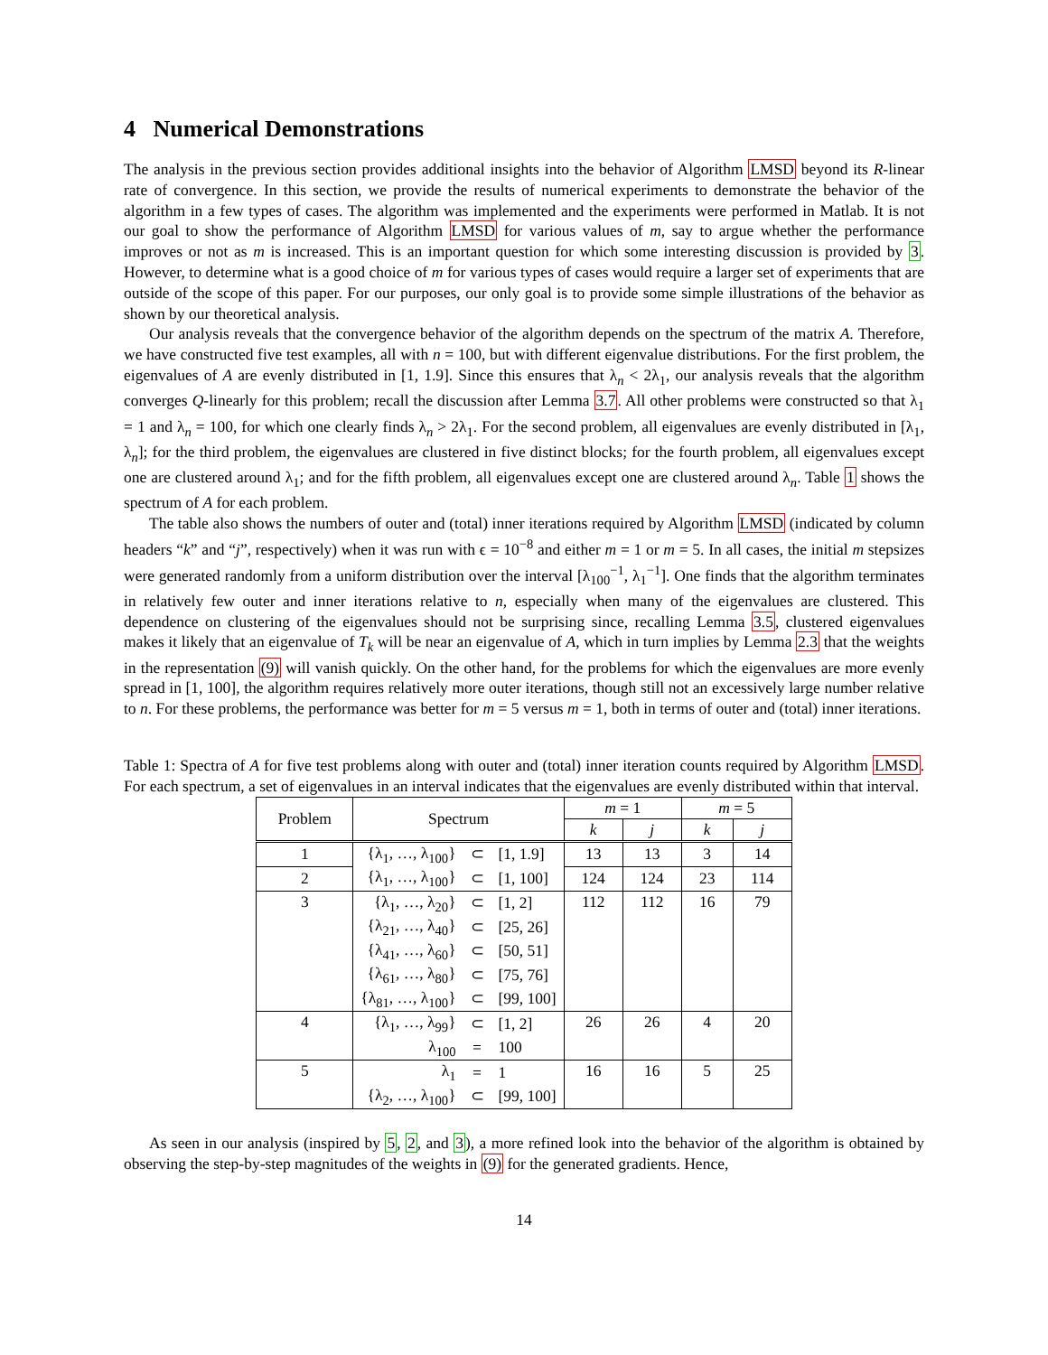4 Numerical Demonstrations
The analysis in the previous section provides additional insights into the behavior of Algorithm LMSD beyond its R-linear rate of convergence. In this section, we provide the results of numerical experiments to demonstrate the behavior of the algorithm in a few types of cases. The algorithm was implemented and the experiments were performed in Matlab. It is not our goal to show the performance of Algorithm LMSD for various values of m, say to argue whether the performance improves or not as m is increased. This is an important question for which some interesting discussion is provided by 3. However, to determine what is a good choice of m for various types of cases would require a larger set of experiments that are outside of the scope of this paper. For our purposes, our only goal is to provide some simple illustrations of the behavior as shown by our theoretical analysis.
Our analysis reveals that the convergence behavior of the algorithm depends on the spectrum of the matrix A. Therefore, we have constructed five test examples, all with n = 100, but with different eigenvalue distributions. For the first problem, the eigenvalues of A are evenly distributed in [1, 1.9]. Since this ensures that λ<sub>n</sub> < 2λ<sub>1</sub>, our analysis reveals that the algorithm converges Q-linearly for this problem; recall the discussion after Lemma 3.7. All other problems were constructed so that λ<sub>1</sub> = 1 and λ<sub>n</sub> = 100, for which one clearly finds λ<sub>n</sub> > 2λ<sub>1</sub>. For the second problem, all eigenvalues are evenly distributed in [λ<sub>1</sub>, λ<sub>n</sub>]; for the third problem, the eigenvalues are clustered in five distinct blocks; for the fourth problem, all eigenvalues except one are clustered around λ<sub>1</sub>; and for the fifth problem, all eigenvalues except one are clustered around λ<sub>n</sub>. Table 1 shows the spectrum of A for each problem.
The table also shows the numbers of outer and (total) inner iterations required by Algorithm LMSD (indicated by column headers “k” and “j”, respectively) when it was run with ϵ = 10<sup>−8</sup> and either m = 1 or m = 5. In all cases, the initial m stepsizes were generated randomly from a uniform distribution over the interval [λ<sub>100</sub><sup>−1</sup>, λ<sub>1</sub><sup>−1</sup>]. One finds that the algorithm terminates in relatively few outer and inner iterations relative to n, especially when many of the eigenvalues are clustered. This dependence on clustering of the eigenvalues should not be surprising since, recalling Lemma 3.5, clustered eigenvalues makes it likely that an eigenvalue of T<sub>k</sub> will be near an eigenvalue of A, which in turn implies by Lemma 2.3 that the weights in the representation (9) will vanish quickly. On the other hand, for the problems for which the eigenvalues are more evenly spread in [1, 100], the algorithm requires relatively more outer iterations, though still not an excessively large number relative to n. For these problems, the performance was better for m = 5 versus m = 1, both in terms of outer and (total) inner iterations.
Table 1: Spectra of A for five test problems along with outer and (total) inner iteration counts required by Algorithm LMSD. For each spectrum, a set of eigenvalues in an interval indicates that the eigenvalues are evenly distributed within that interval.
| Problem | Spectrum | | | m = 1 | | m = 5 | |
| --- | --- | --- | --- | --- | --- | --- | --- |
| | | | | k | j | k | j |
| 1 | {λ<sub>1</sub>, …, λ<sub>100</sub>} | ⊂ | [1, 1.9] | 13 | 13 | 3 | 14 |
| 2 | {λ<sub>1</sub>, …, λ<sub>100</sub>} | ⊂ | [1, 100] | 124 | 124 | 23 | 114 |
| 3 | {λ<sub>1</sub>, …, λ<sub>20</sub>} | ⊂ | [1, 2] | 112 | 112 | 16 | 79 |
| | {λ<sub>21</sub>, …, λ<sub>40</sub>} | ⊂ | [25, 26] | | | | |
| | {λ<sub>41</sub>, …, λ<sub>60</sub>} | ⊂ | [50, 51] | | | | |
| | {λ<sub>61</sub>, …, λ<sub>80</sub>} | ⊂ | [75, 76] | | | | |
| | {λ<sub>81</sub>, …, λ<sub>100</sub>} | ⊂ | [99, 100] | | | | |
| 4 | {λ<sub>1</sub>, …, λ<sub>99</sub>} | ⊂ | [1, 2] | 26 | 26 | 4 | 20 |
| | λ<sub>100</sub> | = | 100 | | | | |
| 5 | λ<sub>1</sub> | = | 1 | 16 | 16 | 5 | 25 |
| | {λ<sub>2</sub>, …, λ<sub>100</sub>} | ⊂ | [99, 100] | | | | |
As seen in our analysis (inspired by 5, 2, and 3), a more refined look into the behavior of the algorithm is obtained by observing the step-by-step magnitudes of the weights in (9) for the generated gradients. Hence,
14